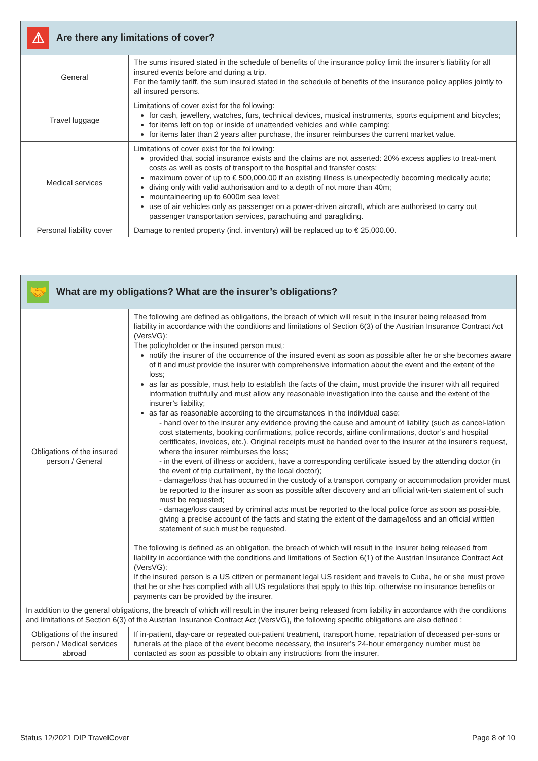| ⚠ Are there any limitations of cover? | |
| --- | --- |
| General | The sums insured stated in the schedule of benefits of the insurance policy limit the insurer‘s liability for all insured events before and during a trip. For the family tariff, the sum insured stated in the schedule of benefits of the insurance policy applies jointly to all insured persons. |
| Travel luggage | Limitations of cover exist for the following: for cash, jewellery, watches, furs, technical devices, musical instruments, sports equipment and bicycles; for items left on top or inside of unattended vehicles and while camping; for items later than 2 years after purchase, the insurer reimburses the current market value. |
| Medical services | Limitations of cover exist for the following: provided that social insurance exists and the claims are not asserted: 20% excess applies to treat-ment costs as well as costs of transport to the hospital and transfer costs; maximum cover of up to € 500,000.00 if an existing illness is unexpectedly becoming medically acute; diving only with valid authorisation and to a depth of not more than 40m; mountaineering up to 6000m sea level; use of air vehicles only as passenger on a power-driven aircraft, which are authorised to carry out passenger transportation services, parachuting and paragliding. |
| Personal liability cover | Damage to rented property (incl. inventory) will be replaced up to € 25,000.00. |
| 🤝 What are my obligations? What are the insurer’s obligations? | |
| --- | --- |
| Obligations of the insured person / General | The following are defined as obligations, the breach of which will result in the insurer being released from liability in accordance with the conditions and limitations of Section 6(3) of the Austrian Insurance Contract Act (VersVG): The policyholder or the insured person must: notify the insurer of the occurrence of the insured event as soon as possible after he or she becomes aware of it and must provide the insurer with comprehensive information about the event and the extent of the loss; as far as possible, must help to establish the facts of the claim, must provide the insurer with all required information truthfully and must allow any reasonable investigation into the cause and the extent of the insurer’s liability; as far as reasonable according to the circumstances in the individual case: - hand over to the insurer any evidence proving the cause and amount of liability (such as cancel-lation cost statements, booking confirmations, police records, airline confirmations, doctor’s and hospital certificates, invoices, etc.). Original receipts must be handed over to the insurer at the insurer‘s request, where the insurer reimburses the loss; - in the event of illness or accident, have a corresponding certificate issued by the attending doctor (in the event of trip curtailment, by the local doctor); - damage/loss that has occurred in the custody of a transport company or accommodation provider must be reported to the insurer as soon as possible after discovery and an official writ-ten statement of such must be requested; - damage/loss caused by criminal acts must be reported to the local police force as soon as possi-ble, giving a precise account of the facts and stating the extent of the damage/loss and an official written statement of such must be requested. The following is defined as an obligation, the breach of which will result in the insurer being released from liability in accordance with the conditions and limitations of Section 6(1) of the Austrian Insurance Contract Act (VersVG): If the insured person is a US citizen or permanent legal US resident and travels to Cuba, he or she must prove that he or she has complied with all US regulations that apply to this trip, otherwise no insurance benefits or payments can be provided by the insurer. |
| In addition to the general obligations, the breach of which will result in the insurer being released from liability in accordance with the conditions and limitations of Section 6(3) of the Austrian Insurance Contract Act (VersVG), the following specific obligations are also defined : | |
| Obligations of the insured person / Medical services abroad | If in-patient, day-care or repeated out-patient treatment, transport home, repatriation of deceased per-sons or funerals at the place of the event become necessary, the insurer’s 24-hour emergency number must be contacted as soon as possible to obtain any instructions from the insurer. |
Status 12/2021 DIP TravelCover Page 8 of 10